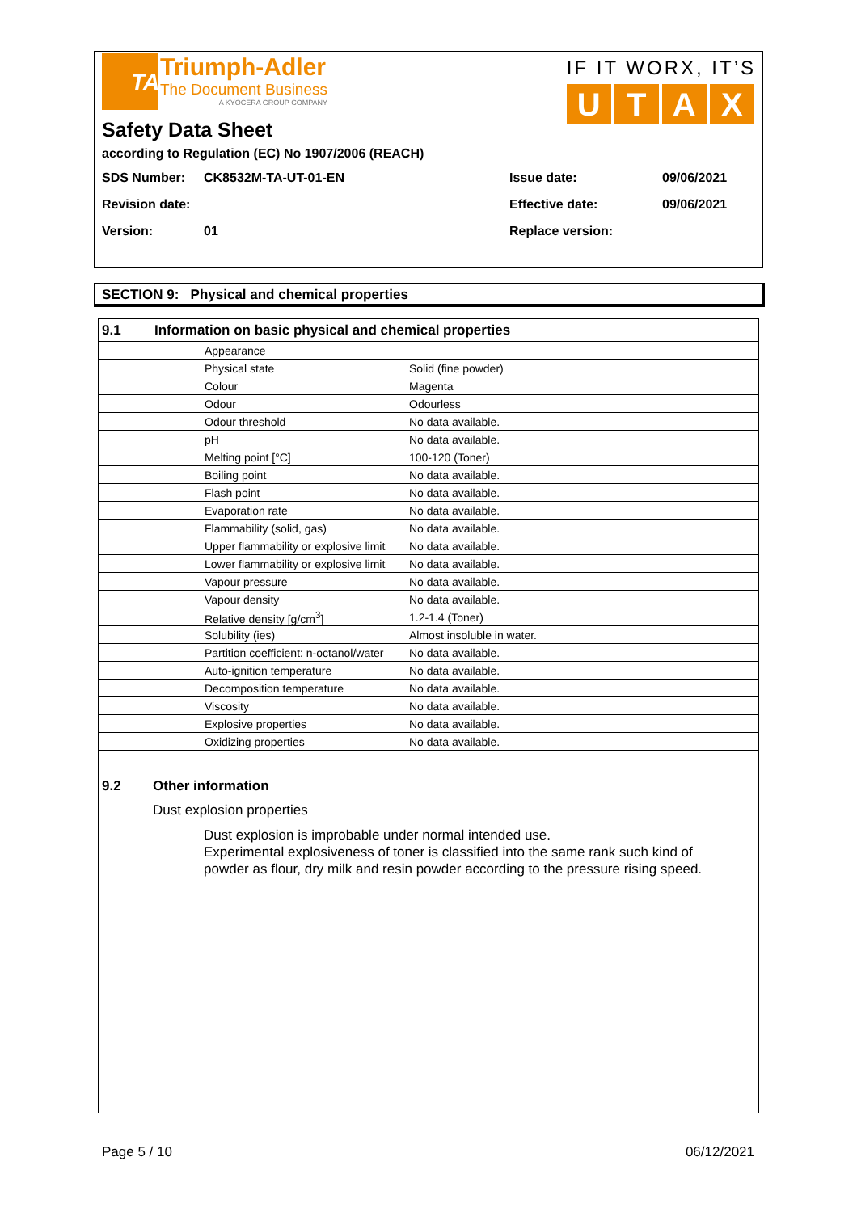TA
Triumph-Adler
The Document Business
A KYOCERA GROUP COMPANY
IF IT WORX, IT’S
U T A X
Safety Data Sheet
according to Regulation (EC) No 1907/2006 (REACH)
| SDS Number: | CK8532M-TA-UT-01-EN | Issue date: | 09/06/2021 |
| Revision date: | | Effective date: | 09/06/2021 |
| Version: | 01 | Replace version: | |
SECTION 9: Physical and chemical properties
| 9.1 | Information on basic physical and chemical properties | | |
| --- | --- | --- | --- |
| | Appearance | | |
| | | Physical state | Solid (fine powder) |
| | | Colour | Magenta |
| | | Odour | Odourless |
| | | Odour threshold | No data available. |
| | pH | | No data available. |
| | Melting point [°C] | | 100-120 (Toner) |
| | Boiling point | | No data available. |
| | Flash point | | No data available. |
| | Evaporation rate | | No data available. |
| | Flammability (solid, gas) | | No data available. |
| | Upper flammability or explosive limit | | No data available. |
| | Lower flammability or explosive limit | | No data available. |
| | Vapour pressure | | No data available. |
| | Vapour density | | No data available. |
| | Relative density [g/cm<sup>3</sup>] | | 1.2-1.4 (Toner) |
| | Solubility (ies) | | Almost insoluble in water. |
| | Partition coefficient: n-octanol/water | | No data available. |
| | Auto-ignition temperature | | No data available. |
| | Decomposition temperature | | No data available. |
| | Viscosity | | No data available. |
| | Explosive properties | | No data available. |
| | Oxidizing properties | | No data available. |
9.2 Other information
Dust explosion properties
Dust explosion is improbable under normal intended use.
Experimental explosiveness of toner is classified into the same rank such kind of powder as flour, dry milk and resin powder according to the pressure rising speed.
Page 5 / 10 06/12/2021